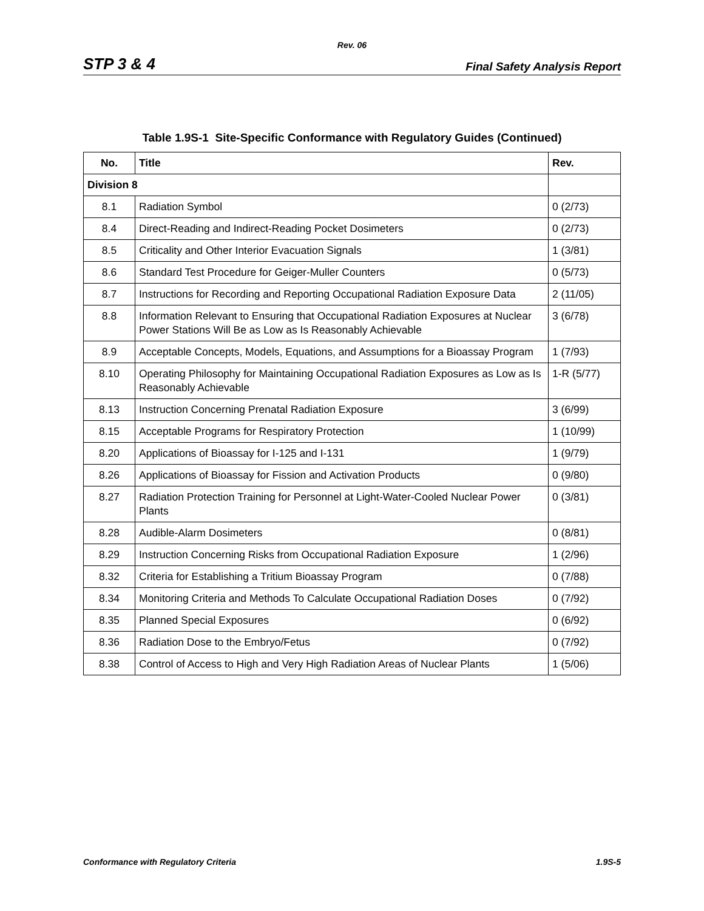Rev. 06
STP 3 & 4 Final Safety Analysis Report
Table 1.9S-1 Site-Specific Conformance with Regulatory Guides (Continued)
| No. | Title | Rev. |
| --- | --- | --- |
| Division 8 | | |
| 8.1 | Radiation Symbol | 0 (2/73) |
| 8.4 | Direct-Reading and Indirect-Reading Pocket Dosimeters | 0 (2/73) |
| 8.5 | Criticality and Other Interior Evacuation Signals | 1 (3/81) |
| 8.6 | Standard Test Procedure for Geiger-Muller Counters | 0 (5/73) |
| 8.7 | Instructions for Recording and Reporting Occupational Radiation Exposure Data | 2 (11/05) |
| 8.8 | Information Relevant to Ensuring that Occupational Radiation Exposures at Nuclear Power Stations Will Be as Low as Is Reasonably Achievable | 3 (6/78) |
| 8.9 | Acceptable Concepts, Models, Equations, and Assumptions for a Bioassay Program | 1 (7/93) |
| 8.10 | Operating Philosophy for Maintaining Occupational Radiation Exposures as Low as Is Reasonably Achievable | 1-R (5/77) |
| 8.13 | Instruction Concerning Prenatal Radiation Exposure | 3 (6/99) |
| 8.15 | Acceptable Programs for Respiratory Protection | 1 (10/99) |
| 8.20 | Applications of Bioassay for I-125 and I-131 | 1 (9/79) |
| 8.26 | Applications of Bioassay for Fission and Activation Products | 0 (9/80) |
| 8.27 | Radiation Protection Training for Personnel at Light-Water-Cooled Nuclear Power Plants | 0 (3/81) |
| 8.28 | Audible-Alarm Dosimeters | 0 (8/81) |
| 8.29 | Instruction Concerning Risks from Occupational Radiation Exposure | 1 (2/96) |
| 8.32 | Criteria for Establishing a Tritium Bioassay Program | 0 (7/88) |
| 8.34 | Monitoring Criteria and Methods To Calculate Occupational Radiation Doses | 0 (7/92) |
| 8.35 | Planned Special Exposures | 0 (6/92) |
| 8.36 | Radiation Dose to the Embryo/Fetus | 0 (7/92) |
| 8.38 | Control of Access to High and Very High Radiation Areas of Nuclear Plants | 1 (5/06) |
Conformance with Regulatory Criteria 1.9S-5